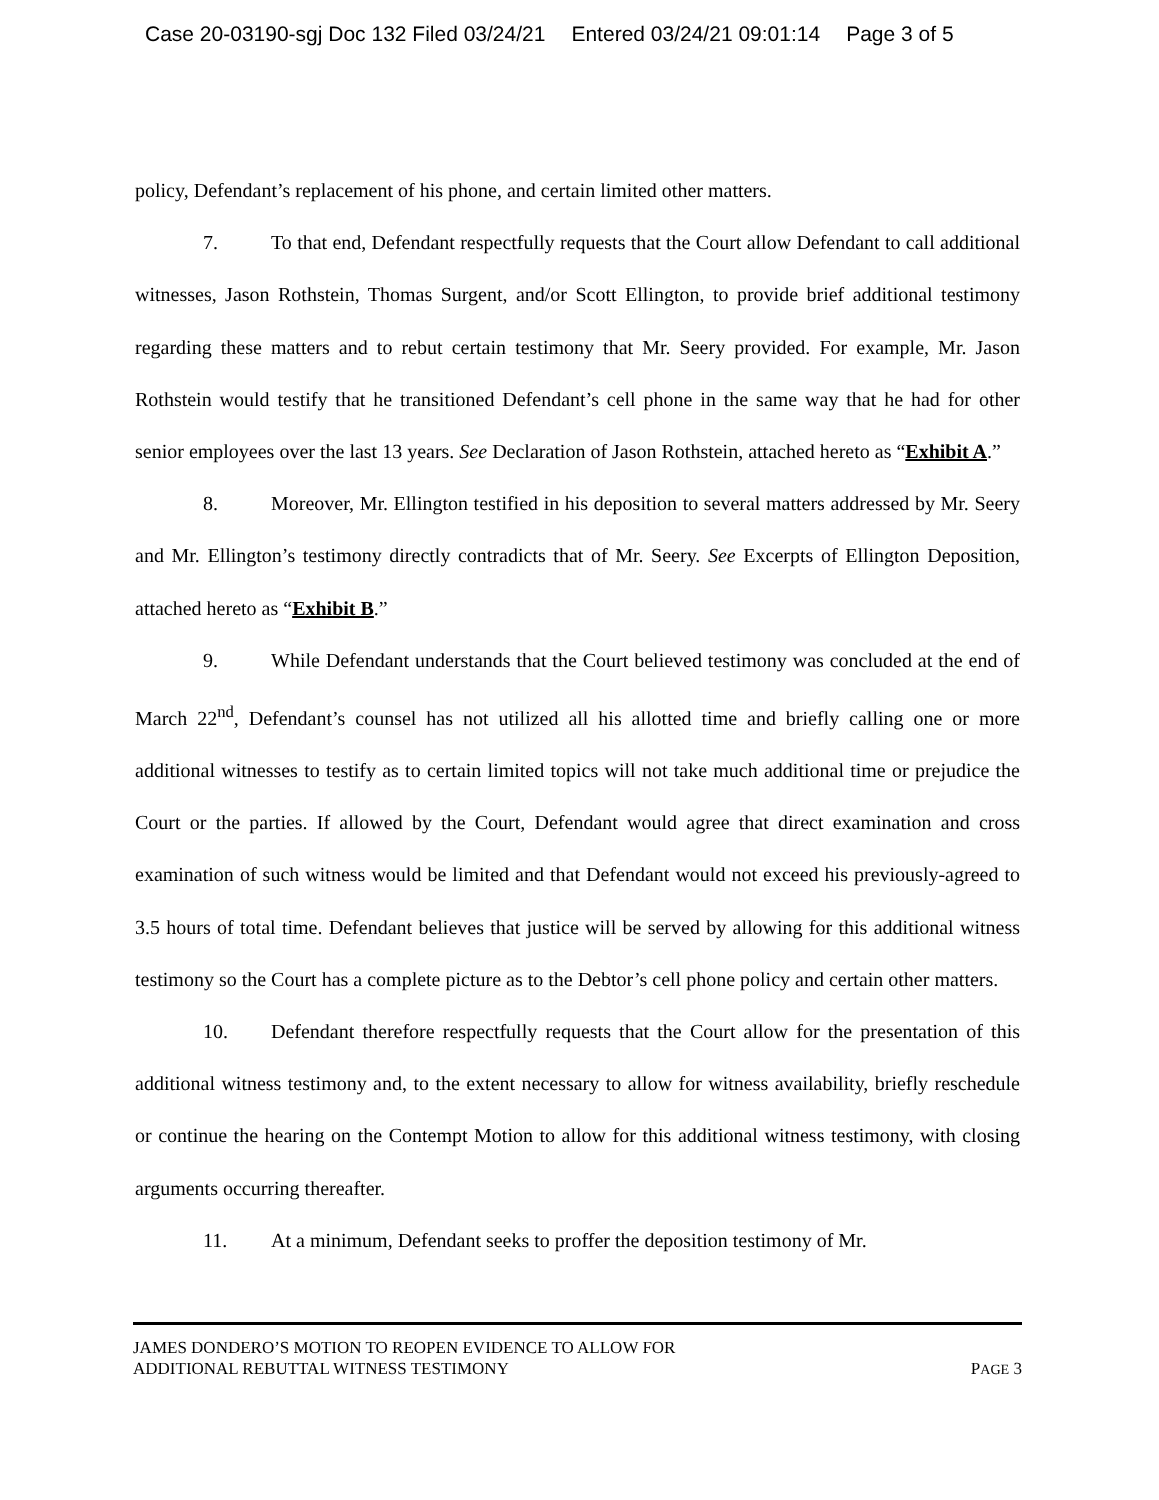Case 20-03190-sgj Doc 132 Filed 03/24/21 Entered 03/24/21 09:01:14 Page 3 of 5
policy, Defendant’s replacement of his phone, and certain limited other matters.
7. To that end, Defendant respectfully requests that the Court allow Defendant to call additional witnesses, Jason Rothstein, Thomas Surgent, and/or Scott Ellington, to provide brief additional testimony regarding these matters and to rebut certain testimony that Mr. Seery provided. For example, Mr. Jason Rothstein would testify that he transitioned Defendant’s cell phone in the same way that he had for other senior employees over the last 13 years. See Declaration of Jason Rothstein, attached hereto as “Exhibit A.”
8. Moreover, Mr. Ellington testified in his deposition to several matters addressed by Mr. Seery and Mr. Ellington’s testimony directly contradicts that of Mr. Seery. See Excerpts of Ellington Deposition, attached hereto as “Exhibit B.”
9. While Defendant understands that the Court believed testimony was concluded at the end of March 22<sup>nd</sup>, Defendant’s counsel has not utilized all his allotted time and briefly calling one or more additional witnesses to testify as to certain limited topics will not take much additional time or prejudice the Court or the parties. If allowed by the Court, Defendant would agree that direct examination and cross examination of such witness would be limited and that Defendant would not exceed his previously-agreed to 3.5 hours of total time. Defendant believes that justice will be served by allowing for this additional witness testimony so the Court has a complete picture as to the Debtor’s cell phone policy and certain other matters.
10. Defendant therefore respectfully requests that the Court allow for the presentation of this additional witness testimony and, to the extent necessary to allow for witness availability, briefly reschedule or continue the hearing on the Contempt Motion to allow for this additional witness testimony, with closing arguments occurring thereafter.
11. At a minimum, Defendant seeks to proffer the deposition testimony of Mr.
JAMES DONDERO’S MOTION TO REOPEN EVIDENCE TO ALLOW FOR
ADDITIONAL REBUTTAL WITNESS TESTIMONY PAGE 3